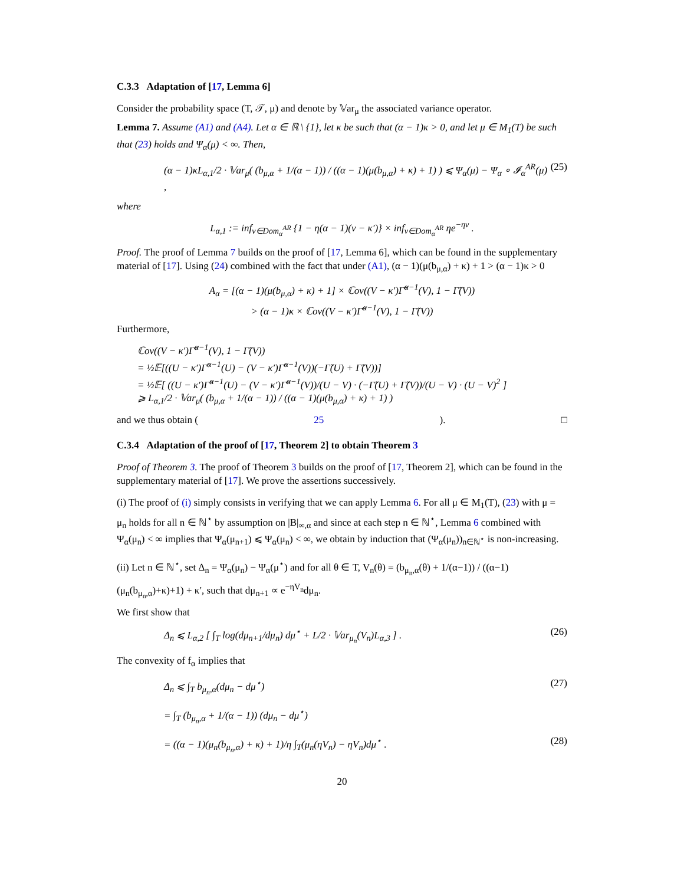C.3.3 Adaptation of [17, Lemma 6]
Consider the probability space (T, 𝒯, μ) and denote by 𝕍ar<sub>μ</sub> the associated variance operator.
Lemma 7. Assume (A1) and (A4). Let α ∈ ℝ \ {1}, let κ be such that (α − 1)κ > 0, and let μ ∈ M<sub>1</sub>(T) be such that (23) holds and Ψ<sub>α</sub>(μ) < ∞. Then,
(α − 1)κL<sub>α,1</sub>/2 · 𝕍ar<sub>μ</sub>( (b<sub>μ,α</sub> + 1/(α − 1)) / ((α − 1)(μ(b<sub>μ,α</sub>) + κ) + 1) ) ⩽ Ψ<sub>α</sub>(μ) − Ψ<sub>α</sub> ∘ 𝓘<sub>α</sub><sup>AR</sup>(μ) , (25)
where
L<sub>α,1</sub> := inf<sub>v∈Dom<sub>α</sub><sup>AR</sup></sub> {1 − η(α − 1)(v − κ′)} × inf<sub>v∈Dom<sub>α</sub><sup>AR</sup></sub> ηe<sup>−ηv</sup> .
Proof. The proof of Lemma 7 builds on the proof of [17, Lemma 6], which can be found in the supplementary material of [17]. Using (24) combined with the fact that under (A1), (α − 1)(μ(b<sub>μ,α</sub>) + κ) + 1 > (α − 1)κ > 0
A<sub>α</sub> = [(α − 1)(μ(b<sub>μ,α</sub>) + κ) + 1] × ℂov((V − κ′)Γ̃<sup>α−1</sup>(V), 1 − Γ̃(V))
> (α − 1)κ × ℂov((V − κ′)Γ̃<sup>α−1</sup>(V), 1 − Γ̃(V))
Furthermore,
ℂov((V − κ′)Γ̃<sup>α−1</sup>(V), 1 − Γ̃(V))
= ½𝔼[((U − κ′)Γ̃<sup>α−1</sup>(U) − (V − κ′)Γ̃<sup>α−1</sup>(V))(−Γ̃(U) + Γ̃(V))]
= ½𝔼[ ((U − κ′)Γ̃<sup>α−1</sup>(U) − (V − κ′)Γ̃<sup>α−1</sup>(V))/(U − V) · (−Γ̃(U) + Γ̃(V))/(U − V) · (U − V)<sup>2</sup> ]
⩾ L<sub>α,1</sub>/2 · 𝕍ar<sub>μ</sub>( (b<sub>μ,α</sub> + 1/(α − 1)) / ((α − 1)(μ(b<sub>μ,α</sub>) + κ) + 1) )
and we thus obtain (25). □
C.3.4 Adaptation of the proof of [17, Theorem 2] to obtain Theorem 3
Proof of Theorem 3. The proof of Theorem 3 builds on the proof of [17, Theorem 2], which can be found in the supplementary material of [17]. We prove the assertions successively.
(i) The proof of (i) simply consists in verifying that we can apply Lemma 6. For all μ ∈ M<sub>1</sub>(T), (23) with μ = μ<sub>n</sub> holds for all n ∈ ℕ<sup>⋆</sup> by assumption on |B|<sub>∞,α</sub> and since at each step n ∈ ℕ<sup>⋆</sup>, Lemma 6 combined with Ψ<sub>α</sub>(μ<sub>n</sub>) < ∞ implies that Ψ<sub>α</sub>(μ<sub>n+1</sub>) ⩽ Ψ<sub>α</sub>(μ<sub>n</sub>) < ∞, we obtain by induction that (Ψ<sub>α</sub>(μ<sub>n</sub>))<sub>n∈ℕ<sup>⋆</sup></sub> is non-increasing.
(ii) Let n ∈ ℕ<sup>⋆</sup>, set Δ<sub>n</sub> = Ψ<sub>α</sub>(μ<sub>n</sub>) − Ψ<sub>α</sub>(μ<sup>⋆</sup>) and for all θ ∈ T, V<sub>n</sub>(θ) = (b<sub>μ<sub>n</sub>,α</sub>(θ) + 1/(α−1)) / ((α−1)(μ<sub>n</sub>(b<sub>μ<sub>n</sub>,α</sub>)+κ)+1) + κ′, such that dμ<sub>n+1</sub> ∝ e<sup>−ηV<sub>n</sub></sup>dμ<sub>n</sub>.
We first show that
Δ<sub>n</sub> ⩽ L<sub>α,2</sub> [ ∫<sub>T</sub> log(dμ<sub>n+1</sub>/dμ<sub>n</sub>) dμ<sup>⋆</sup> + L/2 · 𝕍ar<sub>μ<sub>n</sub></sub>(V<sub>n</sub>)L<sub>α,3</sub> ] . (26)
The convexity of f<sub>α</sub> implies that
Δ<sub>n</sub> ⩽ ∫<sub>T</sub> b<sub>μ<sub>n</sub>,α</sub>(dμ<sub>n</sub> − dμ<sup>⋆</sup>) (27)
= ∫<sub>T</sub> (b<sub>μ<sub>n</sub>,α</sub> + 1/(α − 1)) (dμ<sub>n</sub> − dμ<sup>⋆</sup>)
= ((α − 1)(μ<sub>n</sub>(b<sub>μ<sub>n</sub>,α</sub>) + κ) + 1)/η ∫<sub>T</sub>(μ<sub>n</sub>(ηV<sub>n</sub>) − ηV<sub>n</sub>)dμ<sup>⋆</sup> . (28)
20